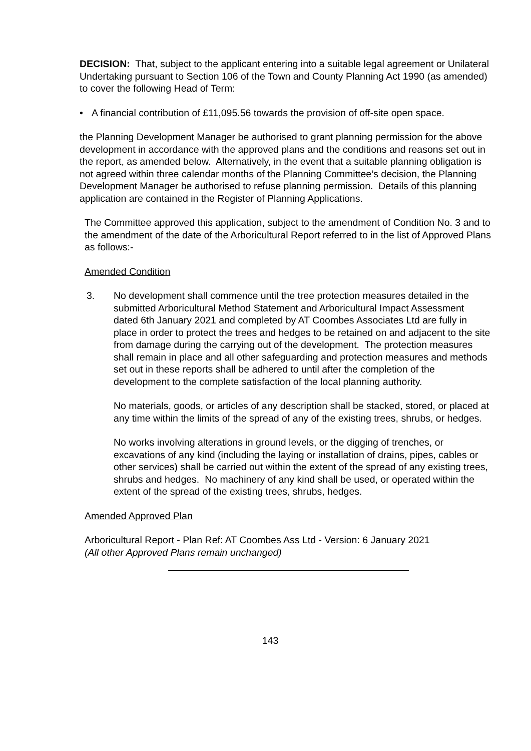DECISION: That, subject to the applicant entering into a suitable legal agreement or Unilateral Undertaking pursuant to Section 106 of the Town and County Planning Act 1990 (as amended) to cover the following Head of Term:
• A financial contribution of £11,095.56 towards the provision of off-site open space.
the Planning Development Manager be authorised to grant planning permission for the above development in accordance with the approved plans and the conditions and reasons set out in the report, as amended below. Alternatively, in the event that a suitable planning obligation is not agreed within three calendar months of the Planning Committee’s decision, the Planning Development Manager be authorised to refuse planning permission. Details of this planning application are contained in the Register of Planning Applications.
The Committee approved this application, subject to the amendment of Condition No. 3 and to the amendment of the date of the Arboricultural Report referred to in the list of Approved Plans as follows:-
Amended Condition
3. No development shall commence until the tree protection measures detailed in the submitted Arboricultural Method Statement and Arboricultural Impact Assessment dated 6th January 2021 and completed by AT Coombes Associates Ltd are fully in place in order to protect the trees and hedges to be retained on and adjacent to the site from damage during the carrying out of the development. The protection measures shall remain in place and all other safeguarding and protection measures and methods set out in these reports shall be adhered to until after the completion of the development to the complete satisfaction of the local planning authority.
No materials, goods, or articles of any description shall be stacked, stored, or placed at any time within the limits of the spread of any of the existing trees, shrubs, or hedges.
No works involving alterations in ground levels, or the digging of trenches, or excavations of any kind (including the laying or installation of drains, pipes, cables or other services) shall be carried out within the extent of the spread of any existing trees, shrubs and hedges. No machinery of any kind shall be used, or operated within the extent of the spread of the existing trees, shrubs, hedges.
Amended Approved Plan
Arboricultural Report - Plan Ref: AT Coombes Ass Ltd - Version: 6 January 2021
(All other Approved Plans remain unchanged)
143